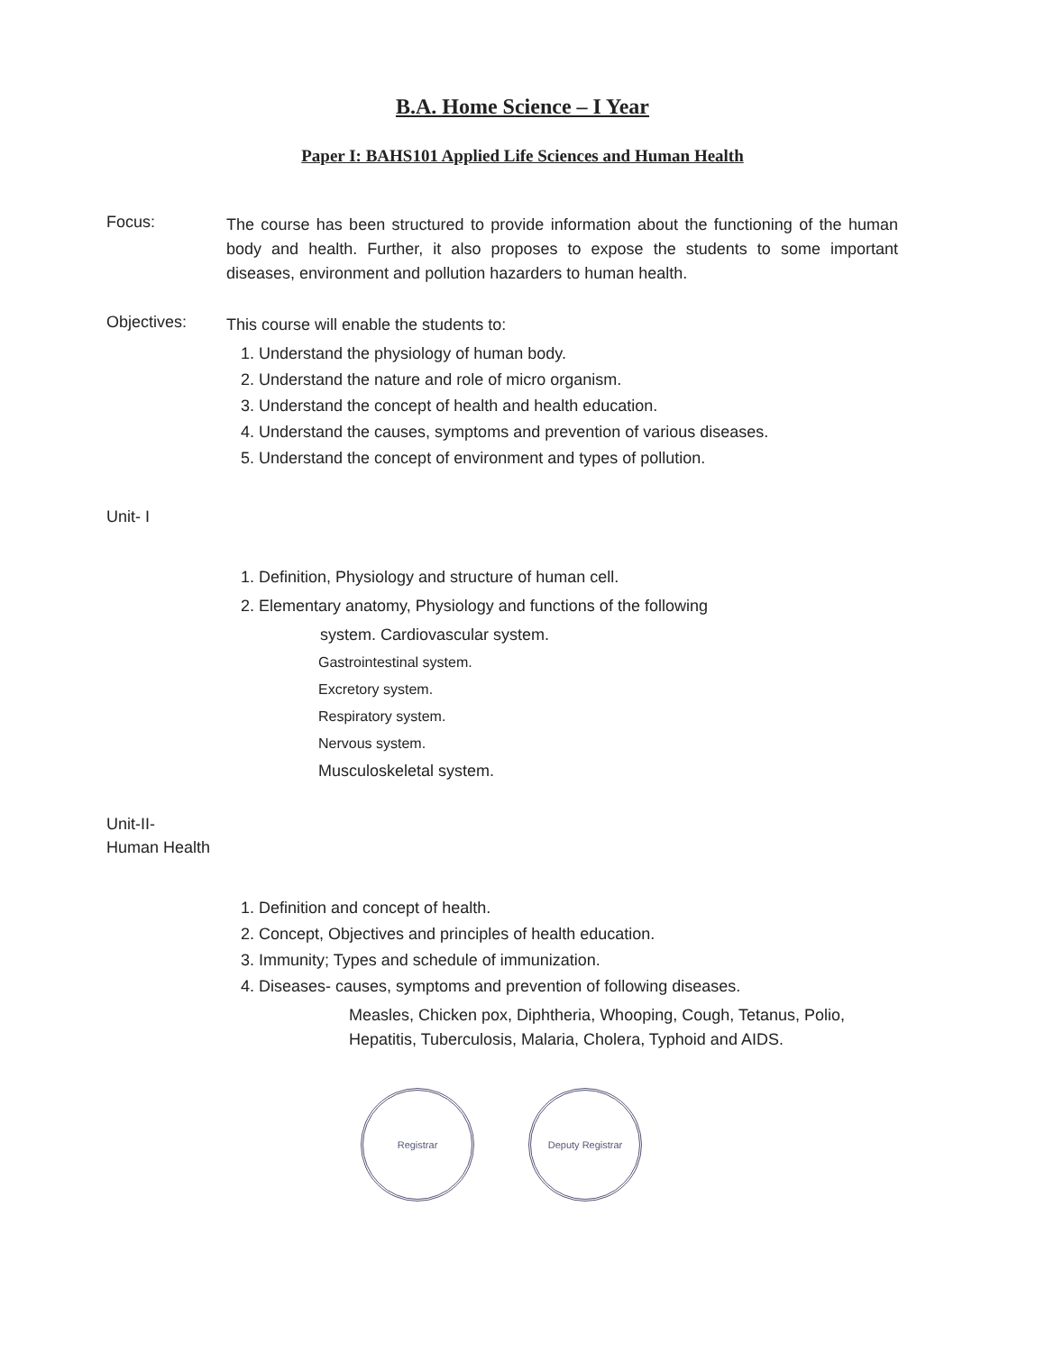B.A. Home Science – I Year
Paper I: BAHS101 Applied Life Sciences and Human Health
Focus:
The course has been structured to provide information about the functioning of the human body and health. Further, it also proposes to expose the students to some important diseases, environment and pollution hazarders to human health.
Objectives:
This course will enable the students to:
1. Understand the physiology of human body.
2. Understand the nature and role of micro organism.
3. Understand the concept of health and health education.
4. Understand the causes, symptoms and prevention of various diseases.
5. Understand the concept of environment and types of pollution.
Unit- I
1. Definition, Physiology and structure of human cell.
2. Elementary anatomy, Physiology and functions of the following
system. Cardiovascular system.
Gastrointestinal system.
Excretory system.
Respiratory system.
Nervous system.
Musculoskeletal system.
Unit-II-
Human Health
1. Definition and concept of health.
2. Concept, Objectives and principles of health education.
3. Immunity; Types and schedule of immunization.
4. Diseases- causes, symptoms and prevention of following diseases.
Measles, Chicken pox, Diphtheria, Whooping, Cough, Tetanus, Polio, Hepatitis, Tuberculosis, Malaria, Cholera, Typhoid and AIDS.
Registrar Deputy Registrar